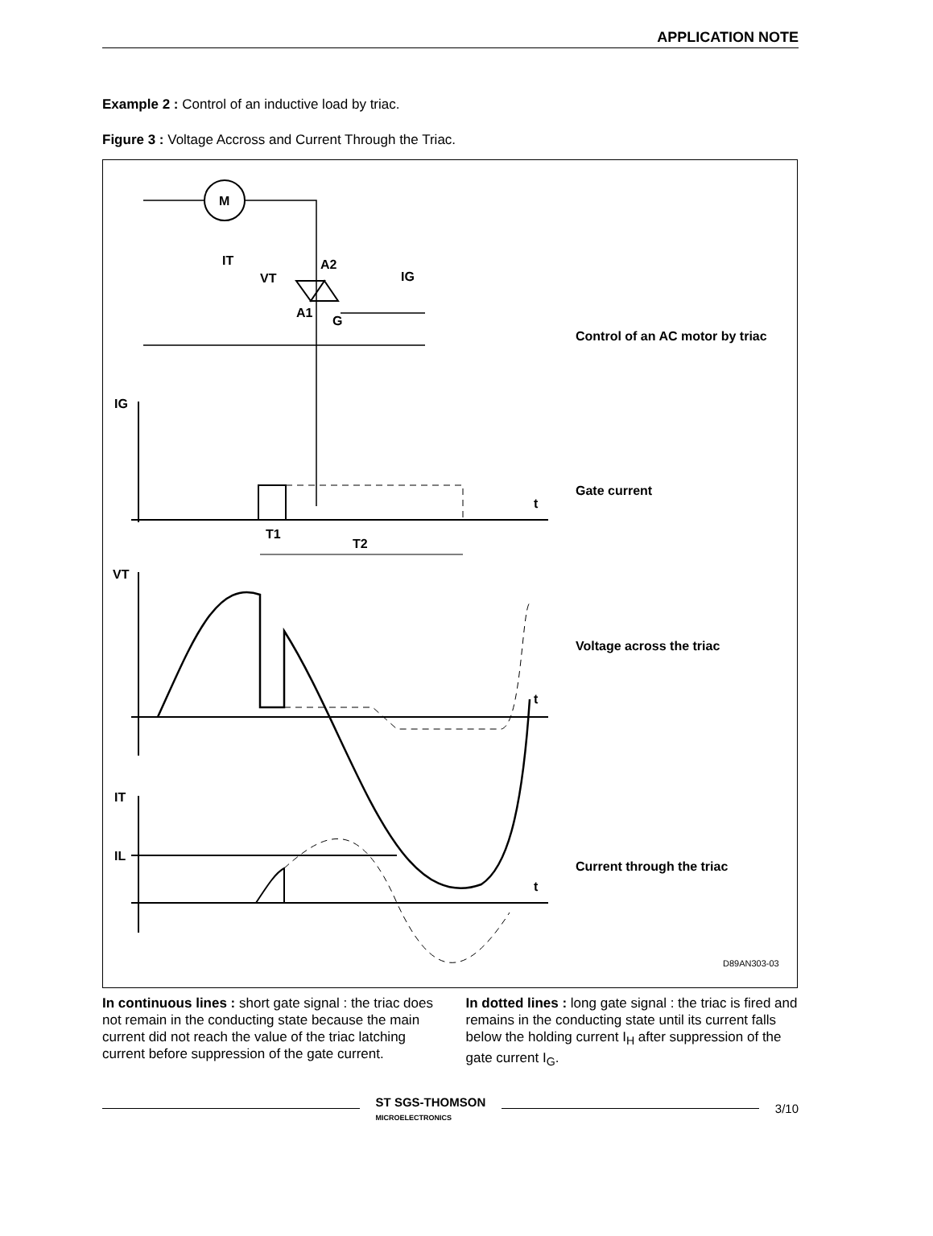APPLICATION NOTE
Example 2 : Control of an inductive load by triac.
Figure 3 : Voltage Accross and Current Through the Triac.
M
A2
A1
G
IT
VT
IG
Control of an AC motor by triac
IG
Gate current
t
T1
T2
VT
Voltage across the triac
t
IT
IL
Current through the triac
t
D89AN303-03
In continuous lines : short gate signal : the triac does not remain in the conducting state because the main current did not reach the value of the triac latching current before suppression of the gate current.
In dotted lines : long gate signal : the triac is fired and remains in the conducting state until its current falls below the holding current I<sub>H</sub> after suppression of the gate current I<sub>G</sub>.
ST SGS-THOMSON
MICROELECTRONICS
3/10